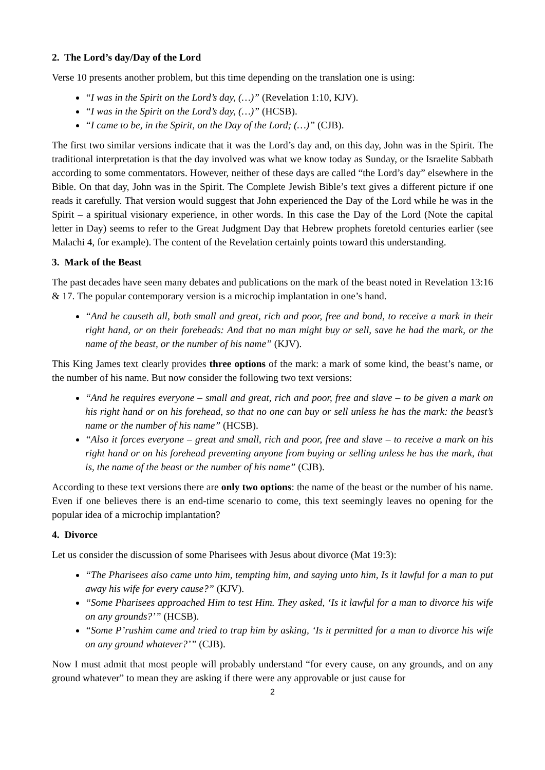2. The Lord’s day/Day of the Lord
Verse 10 presents another problem, but this time depending on the translation one is using:
“I was in the Spirit on the Lord’s day, (…)” (Revelation 1:10, KJV).
“I was in the Spirit on the Lord’s day, (…)” (HCSB).
“I came to be, in the Spirit, on the Day of the Lord; (…)” (CJB).
The first two similar versions indicate that it was the Lord’s day and, on this day, John was in the Spirit. The traditional interpretation is that the day involved was what we know today as Sunday, or the Israelite Sabbath according to some commentators. However, neither of these days are called “the Lord’s day” elsewhere in the Bible. On that day, John was in the Spirit. The Complete Jewish Bible’s text gives a different picture if one reads it carefully. That version would suggest that John experienced the Day of the Lord while he was in the Spirit – a spiritual visionary experience, in other words. In this case the Day of the Lord (Note the capital letter in Day) seems to refer to the Great Judgment Day that Hebrew prophets foretold centuries earlier (see Malachi 4, for example). The content of the Revelation certainly points toward this understanding.
3. Mark of the Beast
The past decades have seen many debates and publications on the mark of the beast noted in Revelation 13:16 & 17. The popular contemporary version is a microchip implantation in one’s hand.
“And he causeth all, both small and great, rich and poor, free and bond, to receive a mark in their right hand, or on their foreheads: And that no man might buy or sell, save he had the mark, or the name of the beast, or the number of his name” (KJV).
This King James text clearly provides three options of the mark: a mark of some kind, the beast’s name, or the number of his name. But now consider the following two text versions:
“And he requires everyone – small and great, rich and poor, free and slave – to be given a mark on his right hand or on his forehead, so that no one can buy or sell unless he has the mark: the beast’s name or the number of his name” (HCSB).
“Also it forces everyone – great and small, rich and poor, free and slave – to receive a mark on his right hand or on his forehead preventing anyone from buying or selling unless he has the mark, that is, the name of the beast or the number of his name” (CJB).
According to these text versions there are only two options: the name of the beast or the number of his name. Even if one believes there is an end-time scenario to come, this text seemingly leaves no opening for the popular idea of a microchip implantation?
4. Divorce
Let us consider the discussion of some Pharisees with Jesus about divorce (Mat 19:3):
“The Pharisees also came unto him, tempting him, and saying unto him, Is it lawful for a man to put away his wife for every cause?” (KJV).
“Some Pharisees approached Him to test Him. They asked, ‘Is it lawful for a man to divorce his wife on any grounds?’” (HCSB).
“Some P’rushim came and tried to trap him by asking, ‘Is it permitted for a man to divorce his wife on any ground whatever?’” (CJB).
Now I must admit that most people will probably understand “for every cause, on any grounds, and on any ground whatever” to mean they are asking if there were any approvable or just cause for
2